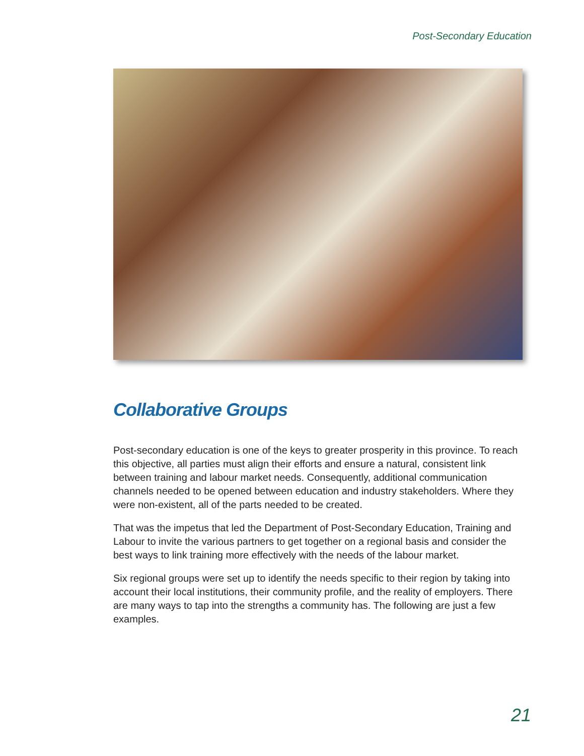Post-Secondary Education
Collaborative Groups
Post-secondary education is one of the keys to greater prosperity in this province. To reach this objective, all parties must align their efforts and ensure a natural, consistent link between training and labour market needs. Consequently, additional communication channels needed to be opened between education and industry stakeholders. Where they were non-existent, all of the parts needed to be created.
That was the impetus that led the Department of Post-Secondary Education, Training and Labour to invite the various partners to get together on a regional basis and consider the best ways to link training more effectively with the needs of the labour market.
Six regional groups were set up to identify the needs specific to their region by taking into account their local institutions, their community profile, and the reality of employers. There are many ways to tap into the strengths a community has. The following are just a few examples.
21